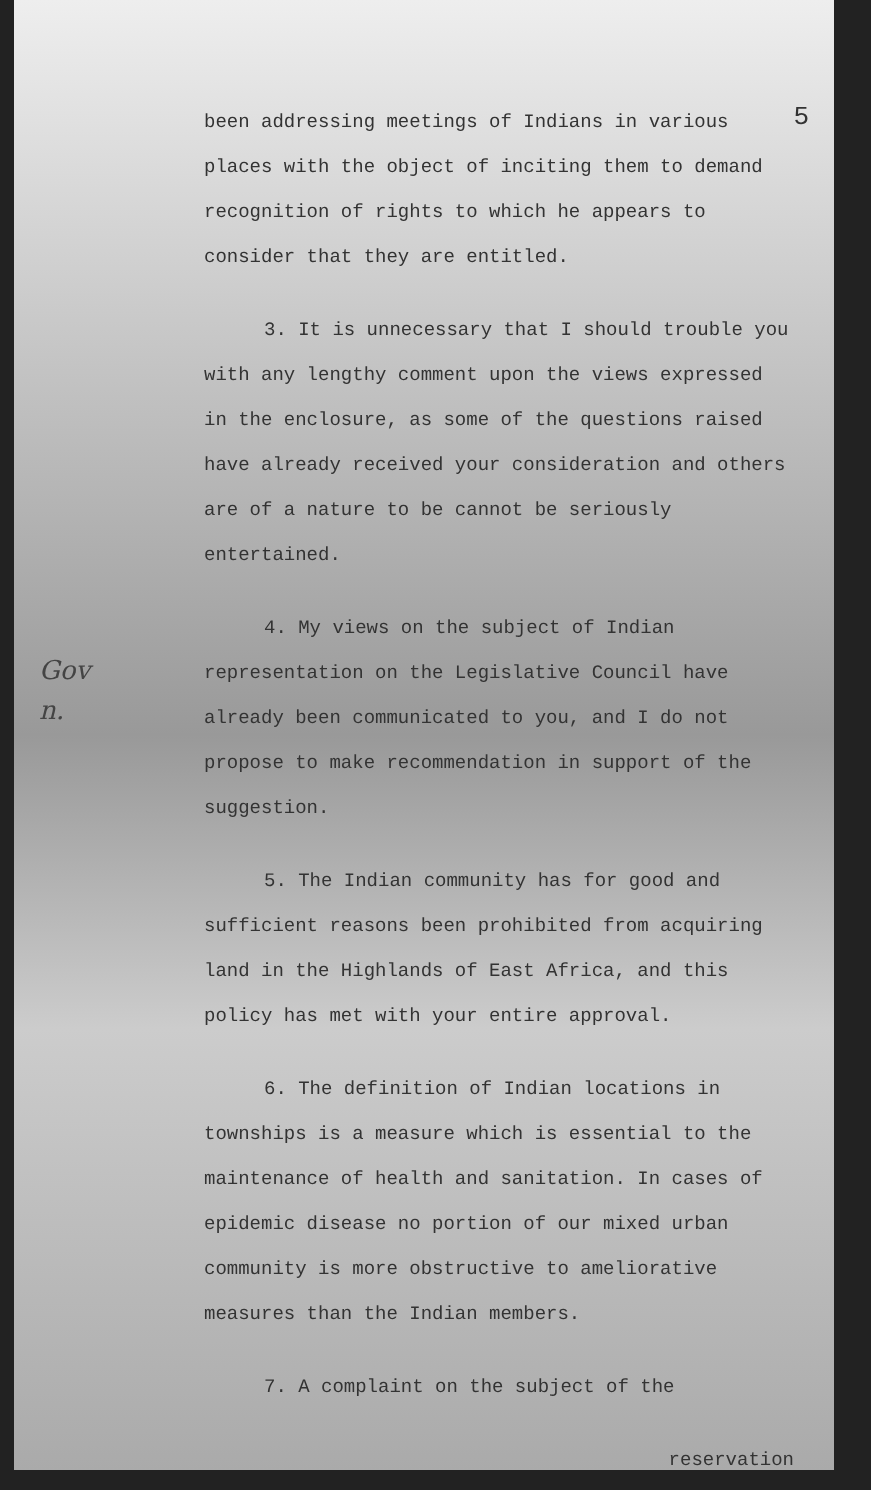5
Gov
n.
been addressing meetings of Indians in various places with the object of inciting them to demand recognition of rights to which he appears to consider that they are entitled.
3. It is unnecessary that I should trouble you with any lengthy comment upon the views expressed in the enclosure, as some of the questions raised have already received your consideration and others are of a nature to be cannot be seriously entertained.
4. My views on the subject of Indian representation on the Legislative Council have already been communicated to you, and I do not propose to make recommendation in support of the suggestion.
5. The Indian community has for good and sufficient reasons been prohibited from acquiring land in the Highlands of East Africa, and this policy has met with your entire approval.
6. The definition of Indian locations in townships is a measure which is essential to the maintenance of health and sanitation. In cases of epidemic disease no portion of our mixed urban community is more obstructive to ameliorative measures than the Indian members.
7. A complaint on the subject of the
reservation